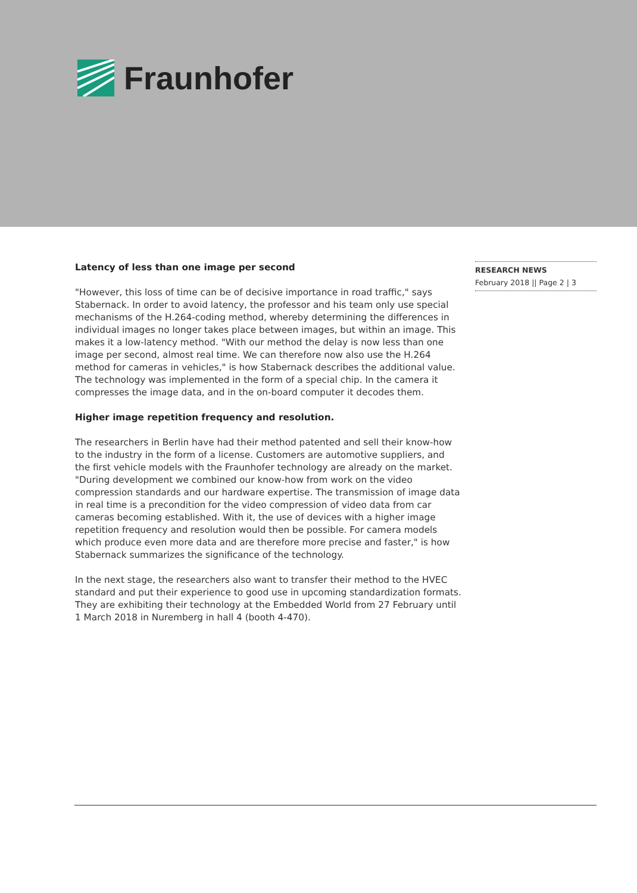Fraunhofer
Latency of less than one image per second
"However, this loss of time can be of decisive importance in road traffic," says Stabernack. In order to avoid latency, the professor and his team only use special mechanisms of the H.264-coding method, whereby determining the differences in individual images no longer takes place between images, but within an image. This makes it a low-latency method. "With our method the delay is now less than one image per second, almost real time. We can therefore now also use the H.264 method for cameras in vehicles," is how Stabernack describes the additional value. The technology was implemented in the form of a special chip. In the camera it compresses the image data, and in the on-board computer it decodes them.
Higher image repetition frequency and resolution.
The researchers in Berlin have had their method patented and sell their know-how to the industry in the form of a license. Customers are automotive suppliers, and the first vehicle models with the Fraunhofer technology are already on the market. "During development we combined our know-how from work on the video compression standards and our hardware expertise. The transmission of image data in real time is a precondition for the video compression of video data from car cameras becoming established. With it, the use of devices with a higher image repetition frequency and resolution would then be possible. For camera models which produce even more data and are therefore more precise and faster," is how Stabernack summarizes the significance of the technology.
In the next stage, the researchers also want to transfer their method to the HVEC standard and put their experience to good use in upcoming standardization formats. They are exhibiting their technology at the Embedded World from 27 February until 1 March 2018 in Nuremberg in hall 4 (booth 4-470).
RESEARCH NEWS
February 2018 || Page 2 | 3